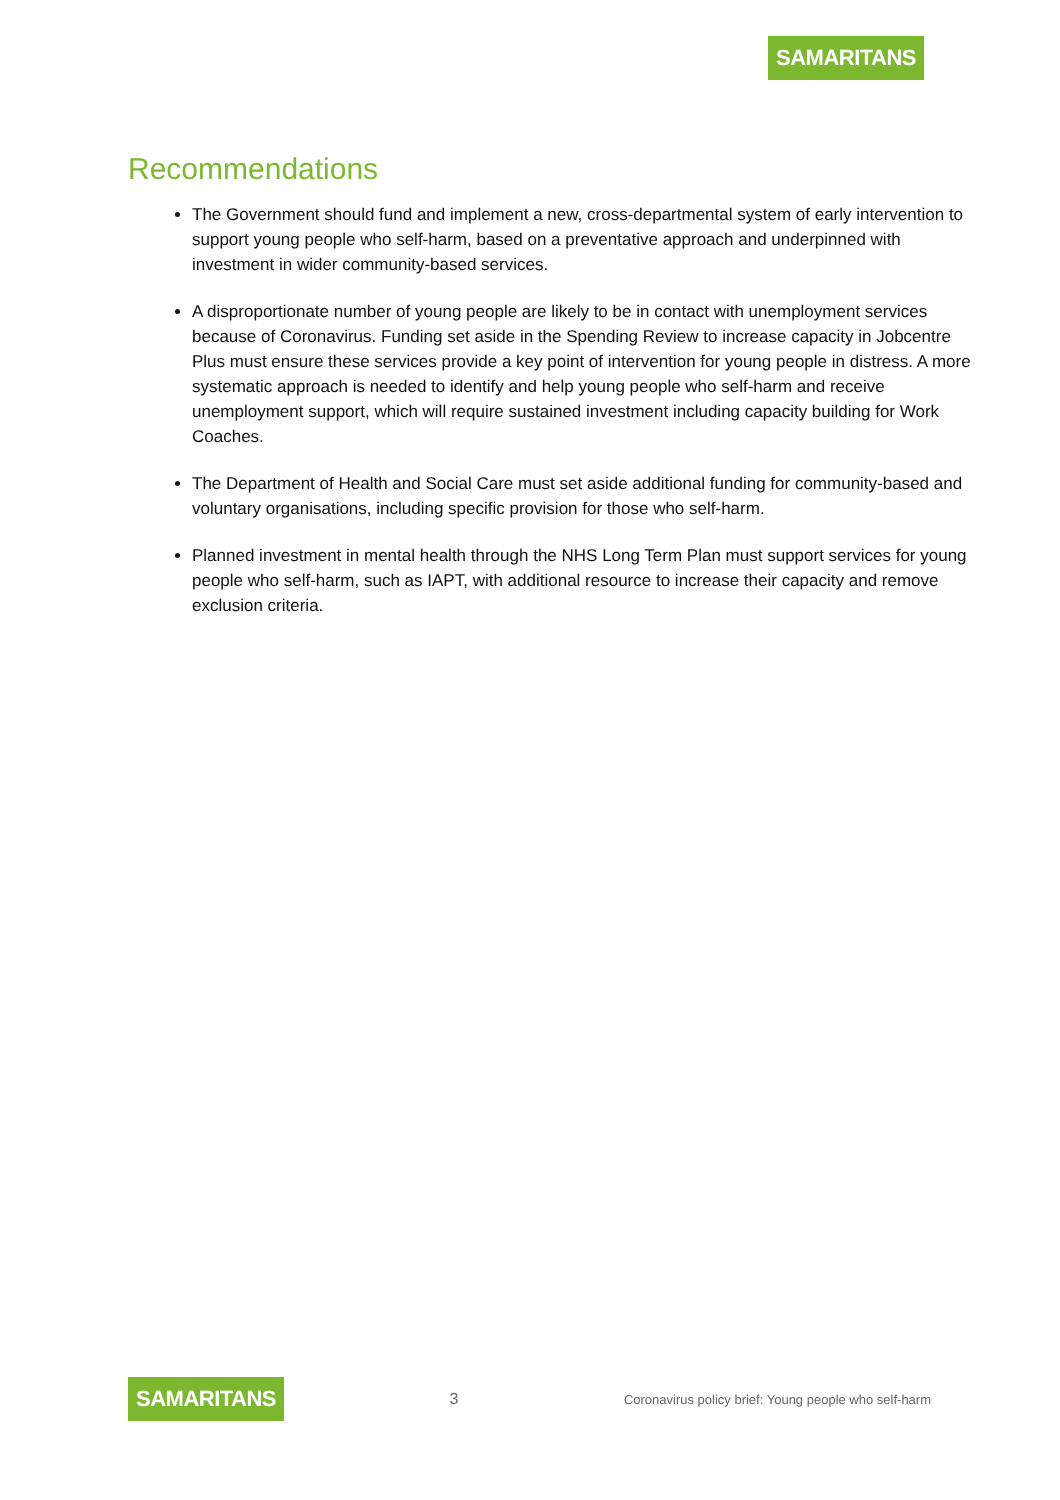SAMARITANS
Recommendations
The Government should fund and implement a new, cross-departmental system of early intervention to support young people who self-harm, based on a preventative approach and underpinned with investment in wider community-based services.
A disproportionate number of young people are likely to be in contact with unemployment services because of Coronavirus. Funding set aside in the Spending Review to increase capacity in Jobcentre Plus must ensure these services provide a key point of intervention for young people in distress. A more systematic approach is needed to identify and help young people who self-harm and receive unemployment support, which will require sustained investment including capacity building for Work Coaches.
The Department of Health and Social Care must set aside additional funding for community-based and voluntary organisations, including specific provision for those who self-harm.
Planned investment in mental health through the NHS Long Term Plan must support services for young people who self-harm, such as IAPT, with additional resource to increase their capacity and remove exclusion criteria.
SAMARITANS 3 Coronavirus policy brief: Young people who self-harm